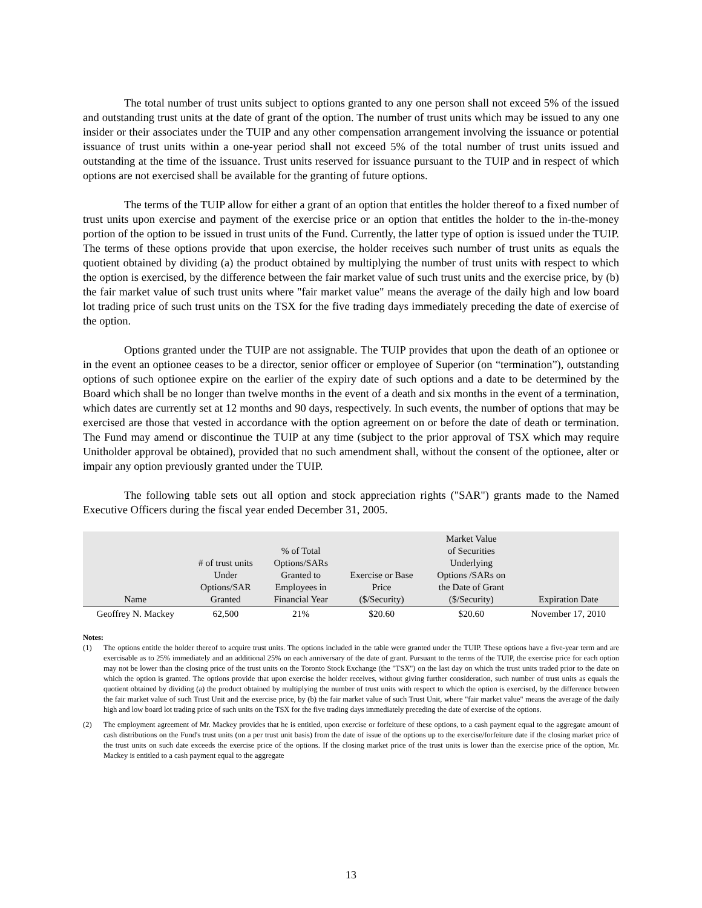The total number of trust units subject to options granted to any one person shall not exceed 5% of the issued and outstanding trust units at the date of grant of the option. The number of trust units which may be issued to any one insider or their associates under the TUIP and any other compensation arrangement involving the issuance or potential issuance of trust units within a one-year period shall not exceed 5% of the total number of trust units issued and outstanding at the time of the issuance. Trust units reserved for issuance pursuant to the TUIP and in respect of which options are not exercised shall be available for the granting of future options.
The terms of the TUIP allow for either a grant of an option that entitles the holder thereof to a fixed number of trust units upon exercise and payment of the exercise price or an option that entitles the holder to the in-the-money portion of the option to be issued in trust units of the Fund. Currently, the latter type of option is issued under the TUIP. The terms of these options provide that upon exercise, the holder receives such number of trust units as equals the quotient obtained by dividing (a) the product obtained by multiplying the number of trust units with respect to which the option is exercised, by the difference between the fair market value of such trust units and the exercise price, by (b) the fair market value of such trust units where "fair market value" means the average of the daily high and low board lot trading price of such trust units on the TSX for the five trading days immediately preceding the date of exercise of the option.
Options granted under the TUIP are not assignable. The TUIP provides that upon the death of an optionee or in the event an optionee ceases to be a director, senior officer or employee of Superior (on “termination”), outstanding options of such optionee expire on the earlier of the expiry date of such options and a date to be determined by the Board which shall be no longer than twelve months in the event of a death and six months in the event of a termination, which dates are currently set at 12 months and 90 days, respectively. In such events, the number of options that may be exercised are those that vested in accordance with the option agreement on or before the date of death or termination. The Fund may amend or discontinue the TUIP at any time (subject to the prior approval of TSX which may require Unitholder approval be obtained), provided that no such amendment shall, without the consent of the optionee, alter or impair any option previously granted under the TUIP.
The following table sets out all option and stock appreciation rights ("SAR") grants made to the Named Executive Officers during the fiscal year ended December 31, 2005.
| Name | # of trust units Under Options/SAR Granted | % of Total Options/SARs Granted to Employees in Financial Year | Exercise or Base Price ($/Security) | Market Value of Securities Underlying Options /SARs on the Date of Grant ($/Security) | Expiration Date |
| --- | --- | --- | --- | --- | --- |
| Geoffrey N. Mackey | 62,500 | 21% | $20.60 | $20.60 | November 17, 2010 |
Notes:
(1) The options entitle the holder thereof to acquire trust units. The options included in the table were granted under the TUIP. These options have a five-year term and are exercisable as to 25% immediately and an additional 25% on each anniversary of the date of grant. Pursuant to the terms of the TUIP, the exercise price for each option may not be lower than the closing price of the trust units on the Toronto Stock Exchange (the "TSX") on the last day on which the trust units traded prior to the date on which the option is granted. The options provide that upon exercise the holder receives, without giving further consideration, such number of trust units as equals the quotient obtained by dividing (a) the product obtained by multiplying the number of trust units with respect to which the option is exercised, by the difference between the fair market value of such Trust Unit and the exercise price, by (b) the fair market value of such Trust Unit, where "fair market value" means the average of the daily high and low board lot trading price of such units on the TSX for the five trading days immediately preceding the date of exercise of the options.
(2) The employment agreement of Mr. Mackey provides that he is entitled, upon exercise or forfeiture of these options, to a cash payment equal to the aggregate amount of cash distributions on the Fund's trust units (on a per trust unit basis) from the date of issue of the options up to the exercise/forfeiture date if the closing market price of the trust units on such date exceeds the exercise price of the options. If the closing market price of the trust units is lower than the exercise price of the option, Mr. Mackey is entitled to a cash payment equal to the aggregate
13